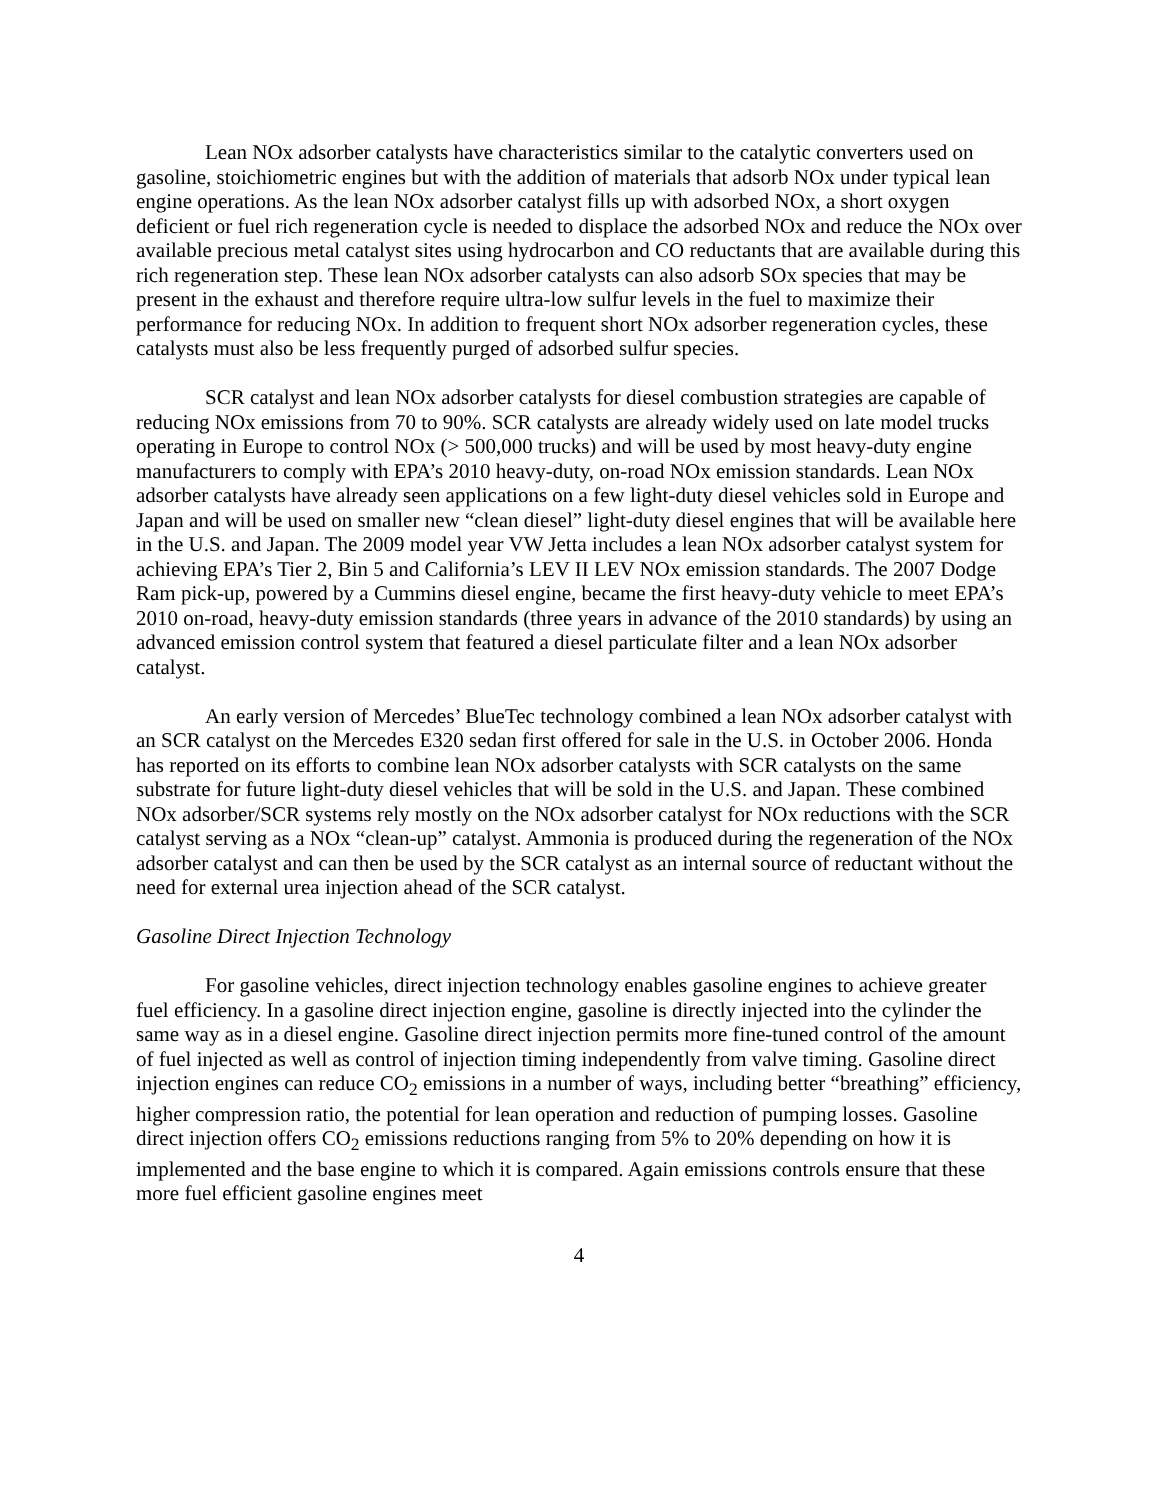Lean NOx adsorber catalysts have characteristics similar to the catalytic converters used on gasoline, stoichiometric engines but with the addition of materials that adsorb NOx under typical lean engine operations. As the lean NOx adsorber catalyst fills up with adsorbed NOx, a short oxygen deficient or fuel rich regeneration cycle is needed to displace the adsorbed NOx and reduce the NOx over available precious metal catalyst sites using hydrocarbon and CO reductants that are available during this rich regeneration step. These lean NOx adsorber catalysts can also adsorb SOx species that may be present in the exhaust and therefore require ultra-low sulfur levels in the fuel to maximize their performance for reducing NOx. In addition to frequent short NOx adsorber regeneration cycles, these catalysts must also be less frequently purged of adsorbed sulfur species.
SCR catalyst and lean NOx adsorber catalysts for diesel combustion strategies are capable of reducing NOx emissions from 70 to 90%. SCR catalysts are already widely used on late model trucks operating in Europe to control NOx (> 500,000 trucks) and will be used by most heavy-duty engine manufacturers to comply with EPA’s 2010 heavy-duty, on-road NOx emission standards. Lean NOx adsorber catalysts have already seen applications on a few light-duty diesel vehicles sold in Europe and Japan and will be used on smaller new “clean diesel” light-duty diesel engines that will be available here in the U.S. and Japan. The 2009 model year VW Jetta includes a lean NOx adsorber catalyst system for achieving EPA’s Tier 2, Bin 5 and California’s LEV II LEV NOx emission standards. The 2007 Dodge Ram pick-up, powered by a Cummins diesel engine, became the first heavy-duty vehicle to meet EPA’s 2010 on-road, heavy-duty emission standards (three years in advance of the 2010 standards) by using an advanced emission control system that featured a diesel particulate filter and a lean NOx adsorber catalyst.
An early version of Mercedes’ BlueTec technology combined a lean NOx adsorber catalyst with an SCR catalyst on the Mercedes E320 sedan first offered for sale in the U.S. in October 2006. Honda has reported on its efforts to combine lean NOx adsorber catalysts with SCR catalysts on the same substrate for future light-duty diesel vehicles that will be sold in the U.S. and Japan. These combined NOx adsorber/SCR systems rely mostly on the NOx adsorber catalyst for NOx reductions with the SCR catalyst serving as a NOx “clean-up” catalyst. Ammonia is produced during the regeneration of the NOx adsorber catalyst and can then be used by the SCR catalyst as an internal source of reductant without the need for external urea injection ahead of the SCR catalyst.
Gasoline Direct Injection Technology
For gasoline vehicles, direct injection technology enables gasoline engines to achieve greater fuel efficiency. In a gasoline direct injection engine, gasoline is directly injected into the cylinder the same way as in a diesel engine. Gasoline direct injection permits more fine-tuned control of the amount of fuel injected as well as control of injection timing independently from valve timing. Gasoline direct injection engines can reduce CO<sub>2</sub> emissions in a number of ways, including better “breathing” efficiency, higher compression ratio, the potential for lean operation and reduction of pumping losses. Gasoline direct injection offers CO<sub>2</sub> emissions reductions ranging from 5% to 20% depending on how it is implemented and the base engine to which it is compared. Again emissions controls ensure that these more fuel efficient gasoline engines meet
4